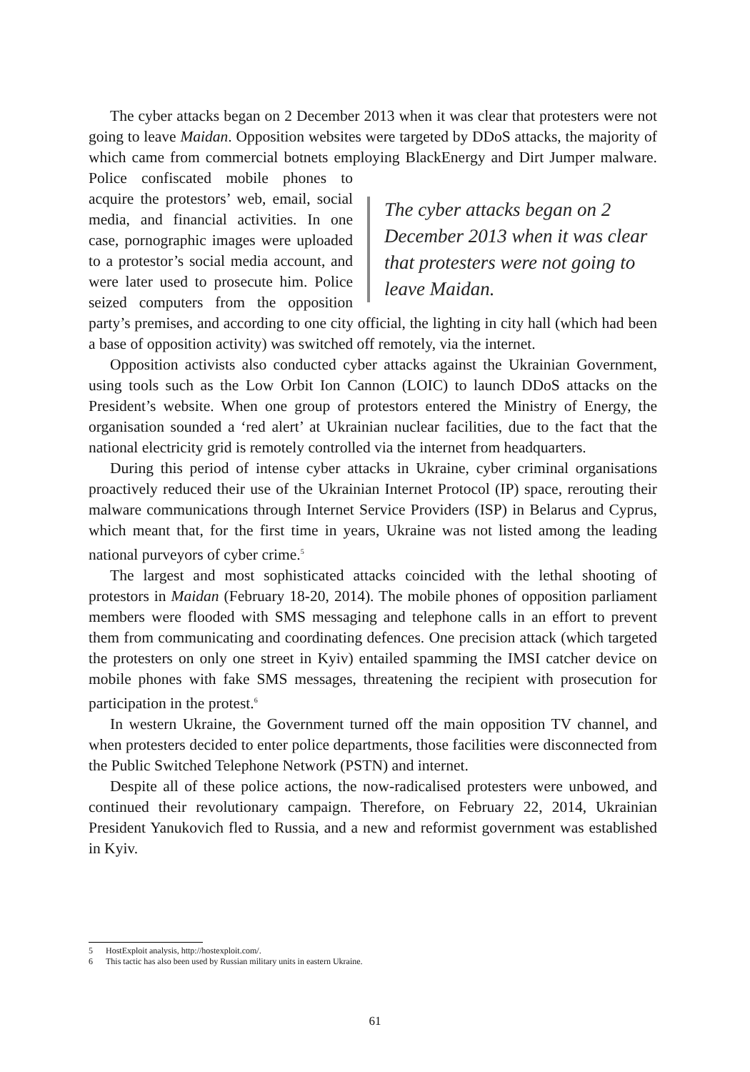The cyber attacks began on 2 December 2013 when it was clear that protesters were not going to leave Maidan. Opposition websites were targeted by DDoS attacks, the majority of which came from commercial botnets employing Black The cyber attacks began on 2 December 2013 when it was clear that protesters were not going to leave Maidan. Energy and Dirt Jumper malware. Police confiscated mobile phones to acquire the protestors’ web, email, social media, and financial activities. In one case, pornographic images were uploaded to a protestor’s social media account, and were later used to prosecute him. Police seized computers from the opposition party’s premises, and according to one city official, the lighting in city hall (which had been a base of opposition activity) was switched off remotely, via the internet.
Opposition activists also conducted cyber attacks against the Ukrainian Government, using tools such as the Low Orbit Ion Cannon (LOIC) to launch DDoS attacks on the President’s website. When one group of protestors entered the Ministry of Energy, the organisation sounded a ‘red alert’ at Ukrainian nuclear facilities, due to the fact that the national electricity grid is remotely controlled via the internet from headquarters.
During this period of intense cyber attacks in Ukraine, cyber criminal organisations proactively reduced their use of the Ukrainian Internet Protocol (IP) space, rerouting their malware communications through Internet Service Providers (ISP) in Belarus and Cyprus, which meant that, for the first time in years, Ukraine was not listed among the leading national purveyors of cyber crime.<sup>5</sup>
The largest and most sophisticated attacks coincided with the lethal shooting of protestors in Maidan (February 18-20, 2014). The mobile phones of opposition parliament members were flooded with SMS messaging and telephone calls in an effort to prevent them from communicating and coordinating defences. One precision attack (which targeted the protesters on only one street in Kyiv) entailed spamming the IMSI catcher device on mobile phones with fake SMS messages, threatening the recipient with prosecution for participation in the protest.<sup>6</sup>
In western Ukraine, the Government turned off the main opposition TV channel, and when protesters decided to enter police departments, those facilities were disconnected from the Public Switched Telephone Network (PSTN) and internet.
Despite all of these police actions, the now-radicalised protesters were unbowed, and continued their revolutionary campaign. Therefore, on February 22, 2014, Ukrainian President Yanukovich fled to Russia, and a new and reformist government was established in Kyiv.
5 HostExploit analysis, http://hostexploit.com/.
6 This tactic has also been used by Russian military units in eastern Ukraine.
61